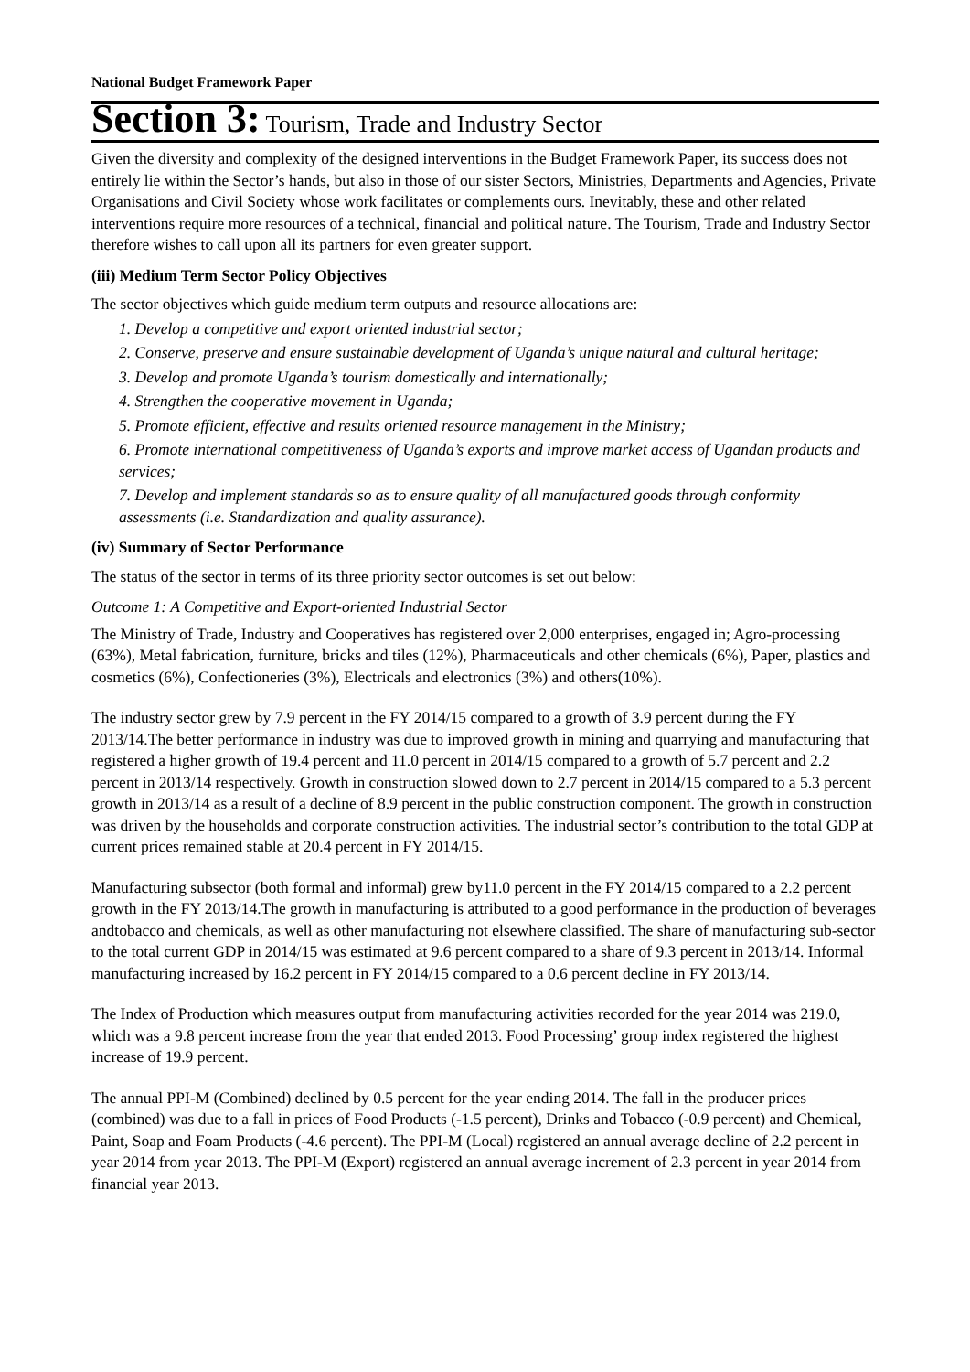National Budget Framework Paper
Section 3: Tourism, Trade and Industry Sector
Given the diversity and complexity of the designed interventions in the Budget Framework Paper, its success does not entirely lie within the Sector’s hands, but also in those of our sister Sectors, Ministries, Departments and Agencies, Private Organisations and Civil Society whose work facilitates or complements ours. Inevitably, these and other related interventions require more resources of a technical, financial and political nature. The Tourism, Trade and Industry Sector therefore wishes to call upon all its partners for even greater support.
(iii) Medium Term Sector Policy Objectives
The sector objectives which guide medium term outputs and resource allocations are:
1. Develop a competitive and export oriented industrial sector;
2. Conserve, preserve and ensure sustainable development of Uganda’s unique natural and cultural heritage;
3. Develop and promote Uganda’s tourism domestically and internationally;
4. Strengthen the cooperative movement in Uganda;
5. Promote efficient, effective and results oriented resource management in the Ministry;
6. Promote international competitiveness of Uganda’s exports and improve market access of Ugandan products and services;
7. Develop and implement standards so as to ensure quality of all manufactured goods through conformity assessments (i.e. Standardization and quality assurance).
(iv) Summary of Sector Performance
The status of the sector in terms of its three priority sector outcomes is set out below:
Outcome 1: A Competitive and Export-oriented Industrial Sector
The Ministry of Trade, Industry and Cooperatives has registered over 2,000 enterprises, engaged in; Agro-processing (63%), Metal fabrication, furniture, bricks and tiles (12%), Pharmaceuticals and other chemicals (6%), Paper, plastics and cosmetics (6%), Confectioneries (3%), Electricals and electronics (3%) and others(10%).
The industry sector grew by 7.9 percent in the FY 2014/15 compared to a growth of 3.9 percent during the FY 2013/14.The better performance in industry was due to improved growth in mining and quarrying and manufacturing that registered a higher growth of 19.4 percent and 11.0 percent in 2014/15 compared to a growth of 5.7 percent and 2.2 percent in 2013/14 respectively. Growth in construction slowed down to 2.7 percent in 2014/15 compared to a 5.3 percent growth in 2013/14 as a result of a decline of 8.9 percent in the public construction component. The growth in construction was driven by the households and corporate construction activities. The industrial sector’s contribution to the total GDP at current prices remained stable at 20.4 percent in FY 2014/15.
Manufacturing subsector (both formal and informal) grew by11.0 percent in the FY 2014/15 compared to a 2.2 percent growth in the FY 2013/14.The growth in manufacturing is attributed to a good performance in the production of beverages andtobacco and chemicals, as well as other manufacturing not elsewhere classified. The share of manufacturing sub-sector to the total current GDP in 2014/15 was estimated at 9.6 percent compared to a share of 9.3 percent in 2013/14. Informal manufacturing increased by 16.2 percent in FY 2014/15 compared to a 0.6 percent decline in FY 2013/14.
The Index of Production which measures output from manufacturing activities recorded for the year 2014 was 219.0, which was a 9.8 percent increase from the year that ended 2013. Food Processing’ group index registered the highest increase of 19.9 percent.
The annual PPI-M (Combined) declined by 0.5 percent for the year ending 2014. The fall in the producer prices (combined) was due to a fall in prices of Food Products (-1.5 percent), Drinks and Tobacco (-0.9 percent) and Chemical, Paint, Soap and Foam Products (-4.6 percent). The PPI-M (Local) registered an annual average decline of 2.2 percent in year 2014 from year 2013. The PPI-M (Export) registered an annual average increment of 2.3 percent in year 2014 from financial year 2013.